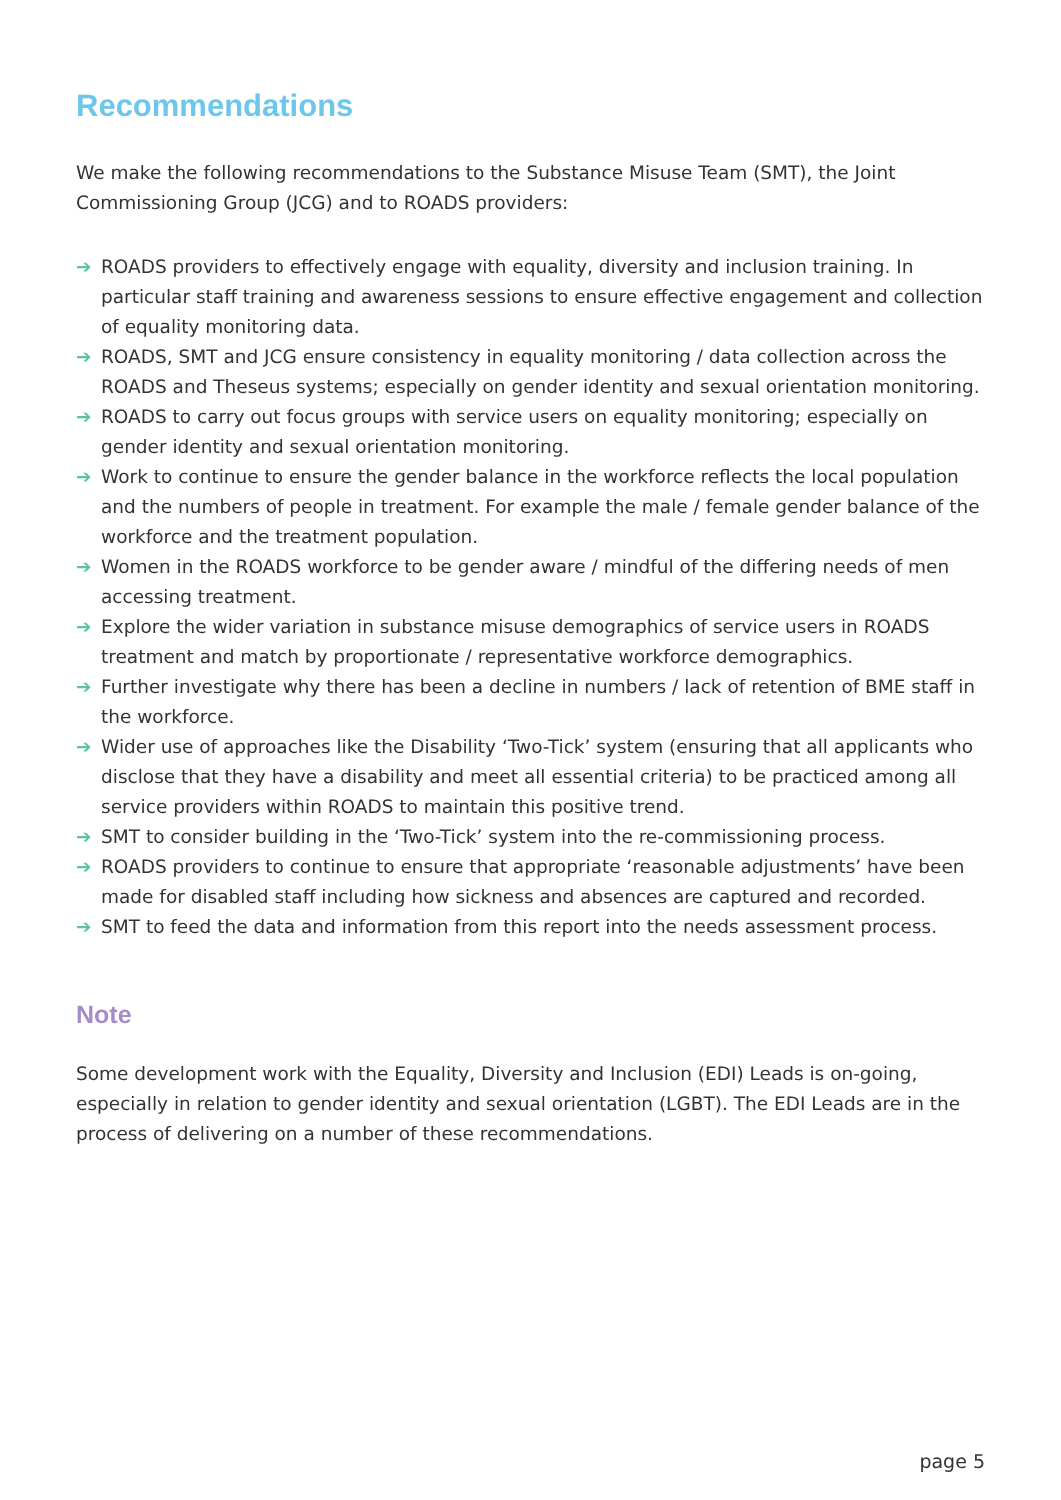Recommendations
We make the following recommendations to the Substance Misuse Team (SMT), the Joint Commissioning Group (JCG) and to ROADS providers:
➔ ROADS providers to effectively engage with equality, diversity and inclusion training. In particular staff training and awareness sessions to ensure effective engagement and collection of equality monitoring data.
➔ ROADS, SMT and JCG ensure consistency in equality monitoring / data collection across the ROADS and Theseus systems; especially on gender identity and sexual orientation monitoring.
➔ ROADS to carry out focus groups with service users on equality monitoring; especially on gender identity and sexual orientation monitoring.
➔ Work to continue to ensure the gender balance in the workforce reflects the local population and the numbers of people in treatment. For example the male / female gender balance of the workforce and the treatment population.
➔ Women in the ROADS workforce to be gender aware / mindful of the differing needs of men accessing treatment.
➔ Explore the wider variation in substance misuse demographics of service users in ROADS treatment and match by proportionate / representative workforce demographics.
➔ Further investigate why there has been a decline in numbers / lack of retention of BME staff in the workforce.
➔ Wider use of approaches like the Disability ‘Two-Tick’ system (ensuring that all applicants who disclose that they have a disability and meet all essential criteria) to be practiced among all service providers within ROADS to maintain this positive trend.
➔ SMT to consider building in the ‘Two-Tick’ system into the re-commissioning process.
➔ ROADS providers to continue to ensure that appropriate ‘reasonable adjustments’ have been made for disabled staff including how sickness and absences are captured and recorded.
➔ SMT to feed the data and information from this report into the needs assessment process.
Note
Some development work with the Equality, Diversity and Inclusion (EDI) Leads is on-going, especially in relation to gender identity and sexual orientation (LGBT). The EDI Leads are in the process of delivering on a number of these recommendations.
page 5